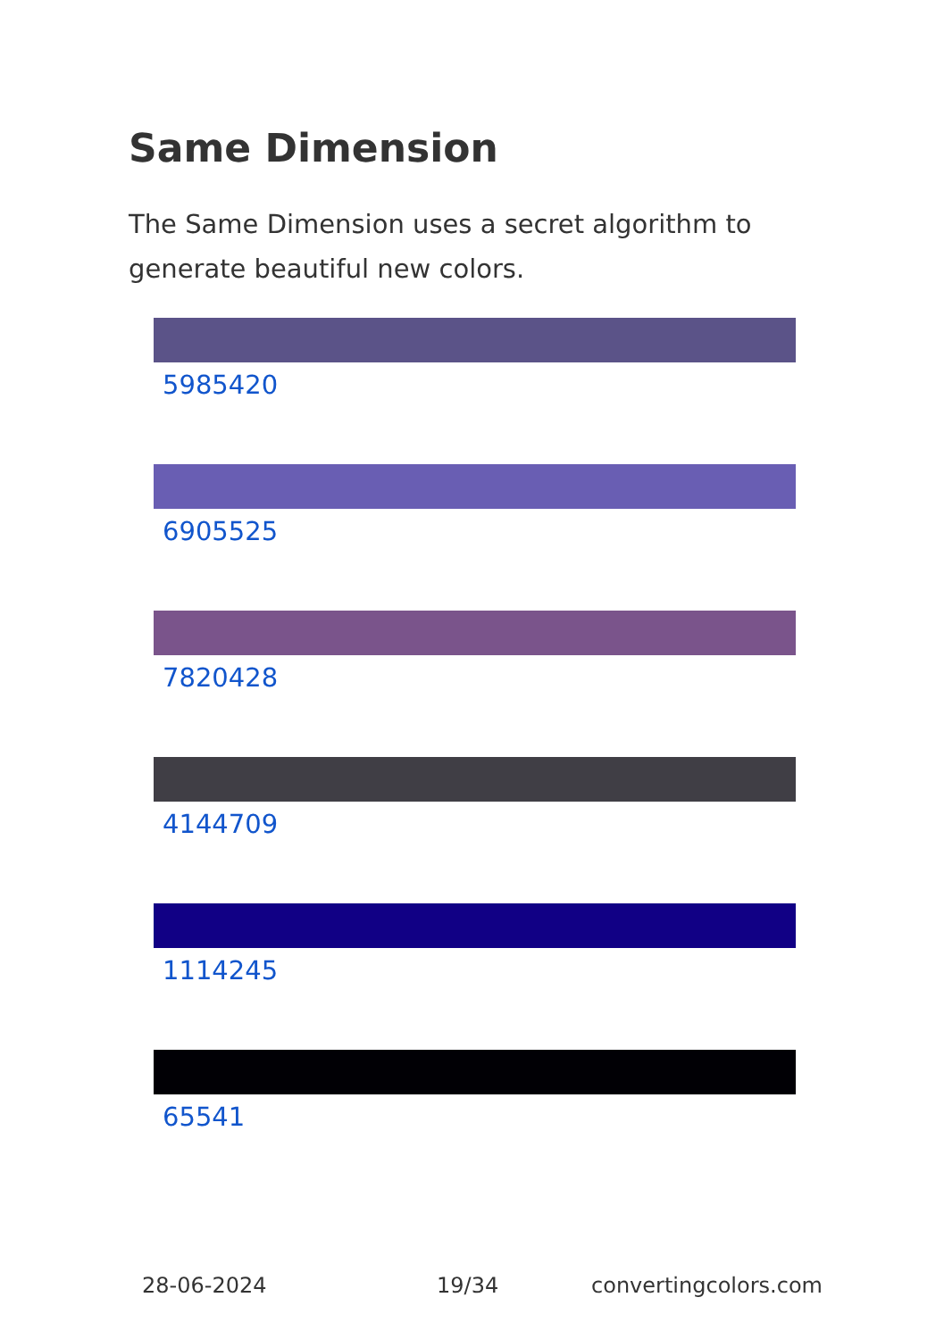Same Dimension
The Same Dimension uses a secret algorithm to generate beautiful new colors.
5985420
6905525
7820428
4144709
1114245
65541
28-06-2024 19/34 convertingcolors.com